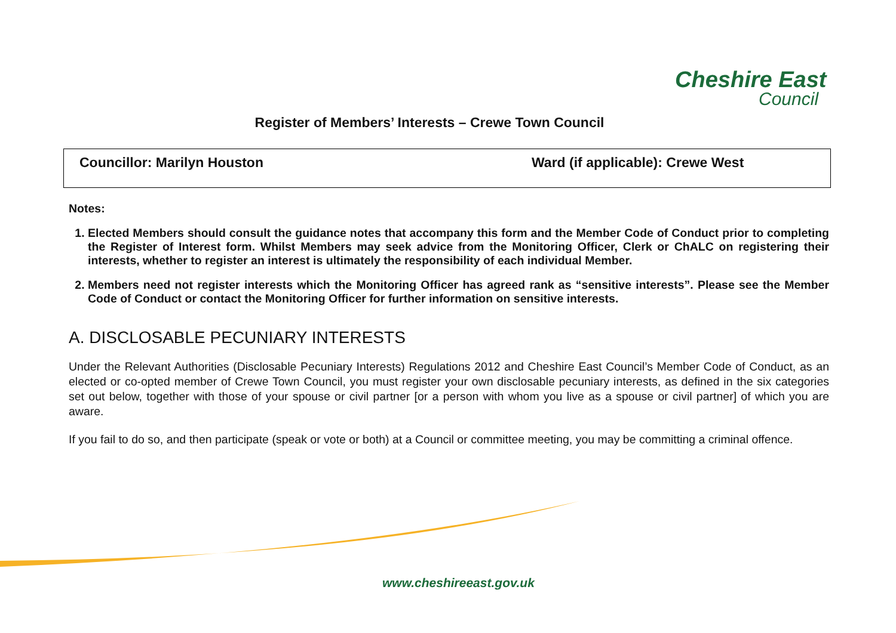Cheshire East
Council
Register of Members’ Interests – Crewe Town Council
Councillor: Marilyn Houston Ward (if applicable): Crewe West
Notes:
1. Elected Members should consult the guidance notes that accompany this form and the Member Code of Conduct prior to completing the Register of Interest form. Whilst Members may seek advice from the Monitoring Officer, Clerk or ChALC on registering their interests, whether to register an interest is ultimately the responsibility of each individual Member.
2. Members need not register interests which the Monitoring Officer has agreed rank as “sensitive interests”. Please see the Member Code of Conduct or contact the Monitoring Officer for further information on sensitive interests.
A. DISCLOSABLE PECUNIARY INTERESTS
Under the Relevant Authorities (Disclosable Pecuniary Interests) Regulations 2012 and Cheshire East Council’s Member Code of Conduct, as an elected or co-opted member of Crewe Town Council, you must register your own disclosable pecuniary interests, as defined in the six categories set out below, together with those of your spouse or civil partner [or a person with whom you live as a spouse or civil partner] of which you are aware.
If you fail to do so, and then participate (speak or vote or both) at a Council or committee meeting, you may be committing a criminal offence.
www.cheshireeast.gov.uk